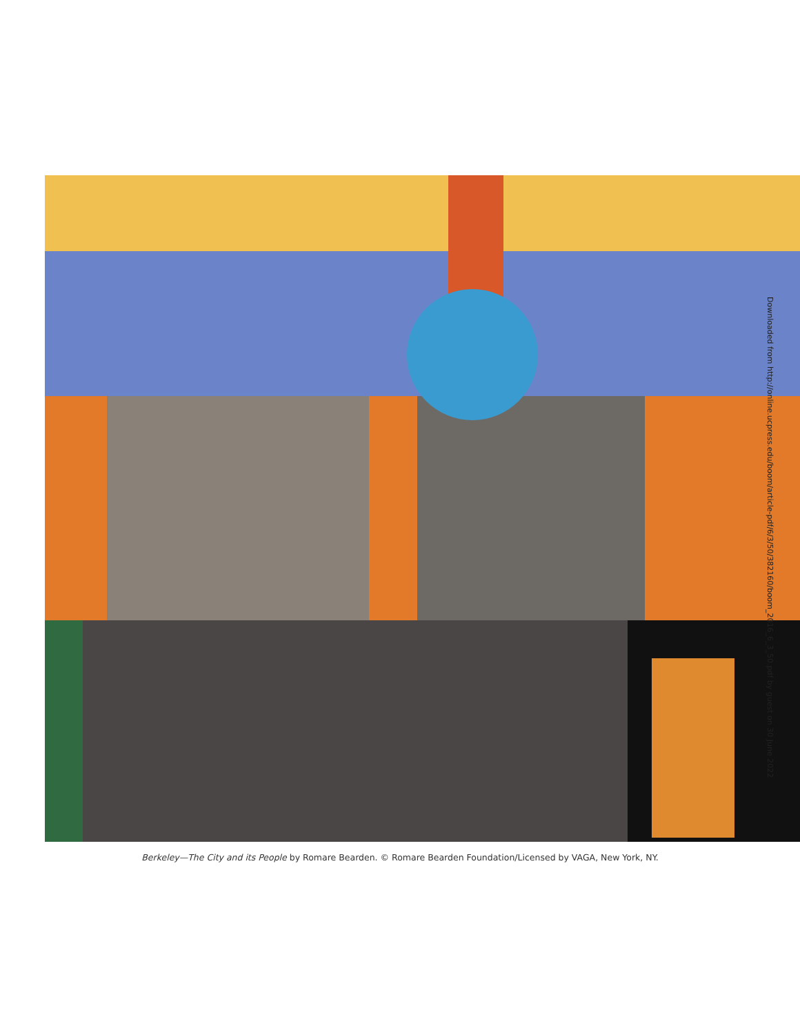Downloaded from http://online.ucpress.edu/boom/article-pdf/6/3/50/382160/boom_2016_6_3_50.pdf by guest on 30 June 2022
Berkeley—The City and its People by Romare Bearden. © Romare Bearden Foundation/Licensed by VAGA, New York, NY.